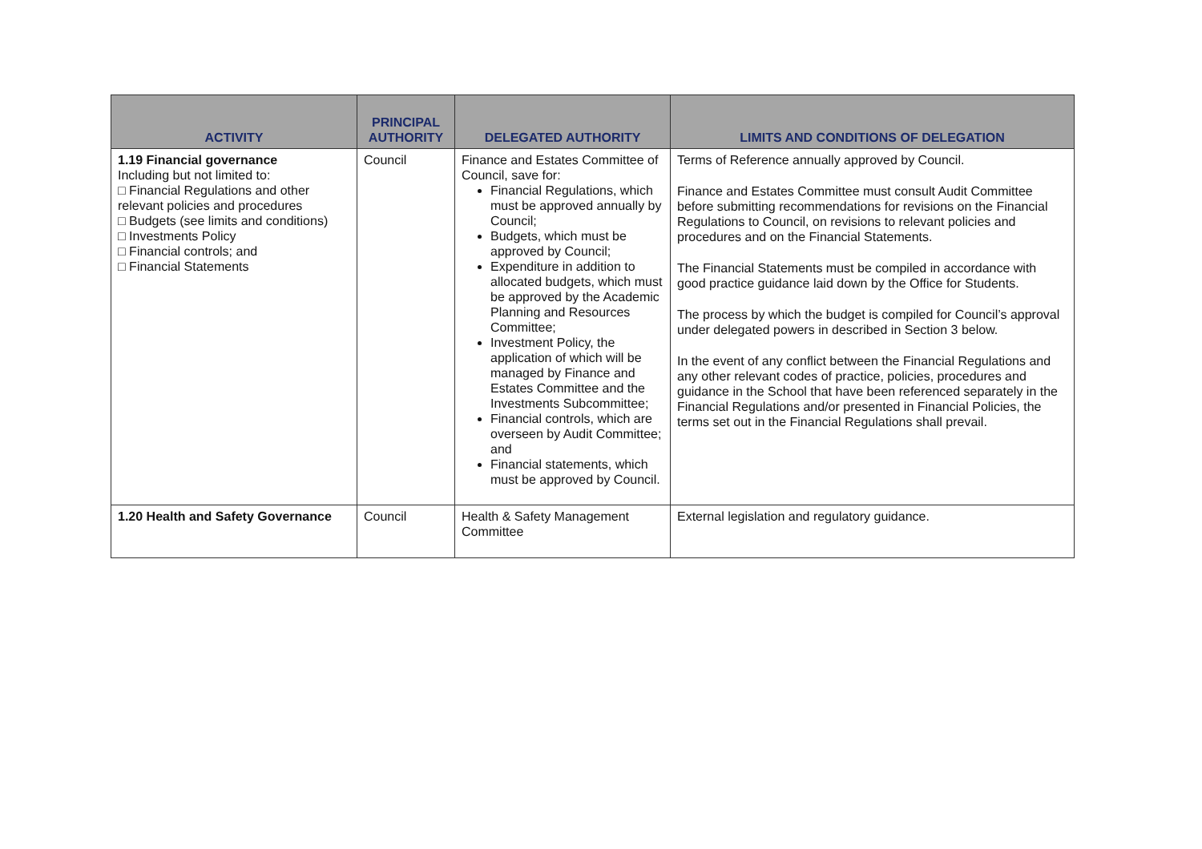| ACTIVITY | PRINCIPAL AUTHORITY | DELEGATED AUTHORITY | LIMITS AND CONDITIONS OF DELEGATION |
| --- | --- | --- | --- |
| 1.19 Financial governance Including but not limited to: □ Financial Regulations and other relevant policies and procedures □ Budgets (see limits and conditions) □ Investments Policy □ Financial controls; and □ Financial Statements | Council | Finance and Estates Committee of Council, save for: Financial Regulations, which must be approved annually by Council; Budgets, which must be approved by Council; Expenditure in addition to allocated budgets, which must be approved by the Academic Planning and Resources Committee; Investment Policy, the application of which will be managed by Finance and Estates Committee and the Investments Subcommittee; Financial controls, which are overseen by Audit Committee; and Financial statements, which must be approved by Council. | Terms of Reference annually approved by Council. Finance and Estates Committee must consult Audit Committee before submitting recommendations for revisions on the Financial Regulations to Council, on revisions to relevant policies and procedures and on the Financial Statements. The Financial Statements must be compiled in accordance with good practice guidance laid down by the Office for Students. The process by which the budget is compiled for Council’s approval under delegated powers in described in Section 3 below. In the event of any conflict between the Financial Regulations and any other relevant codes of practice, policies, procedures and guidance in the School that have been referenced separately in the Financial Regulations and/or presented in Financial Policies, the terms set out in the Financial Regulations shall prevail. |
| 1.20 Health and Safety Governance | Council | Health & Safety Management Committee | External legislation and regulatory guidance. |